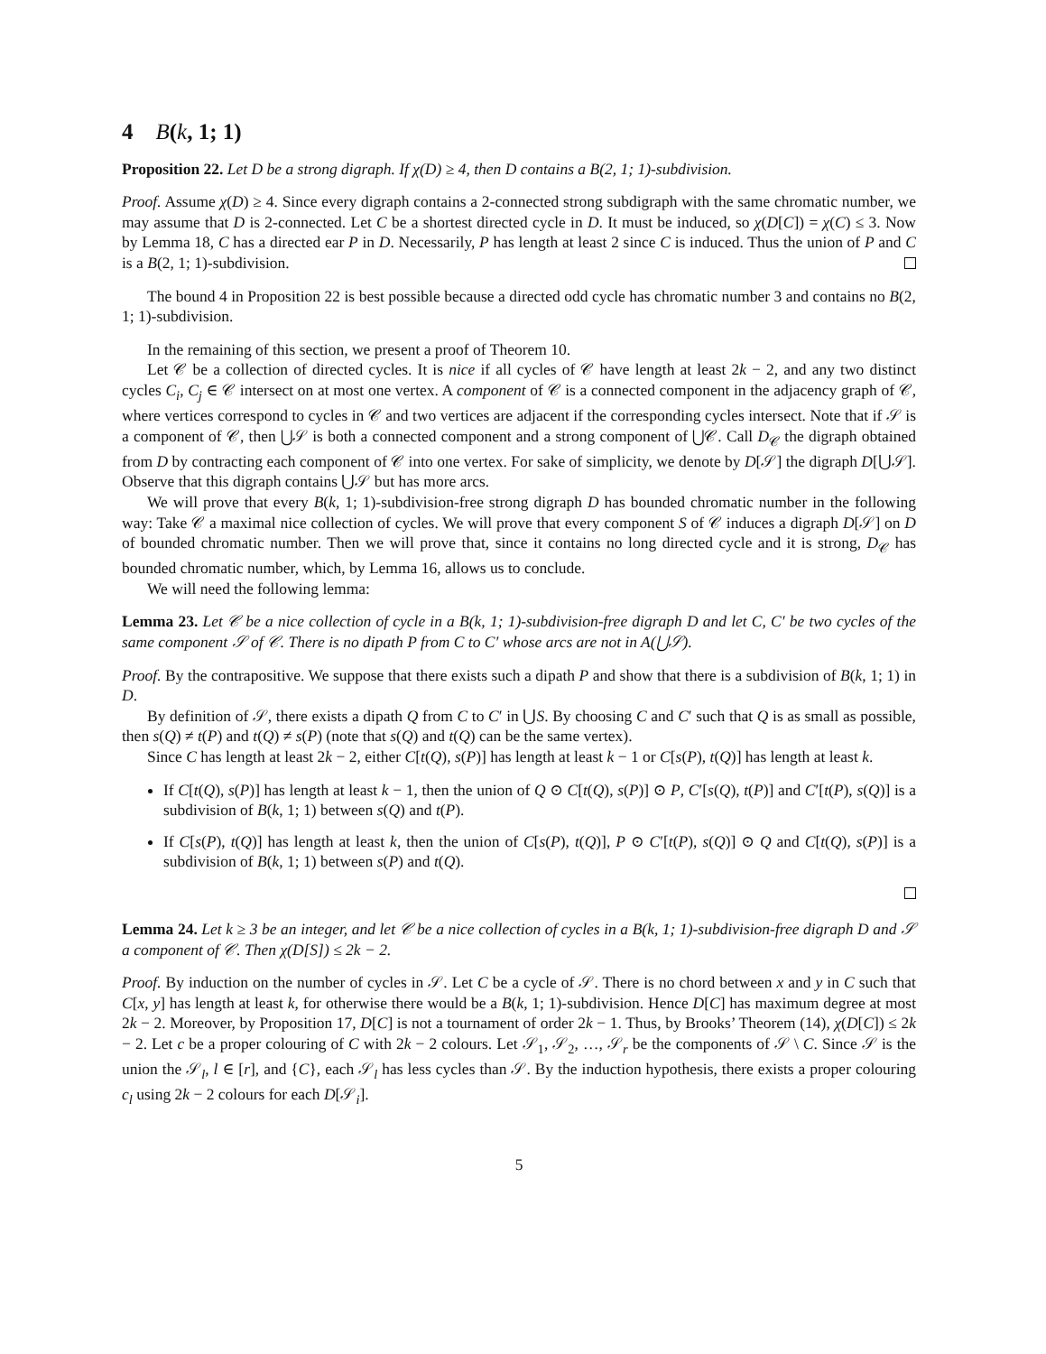4 B(k, 1; 1)
Proposition 22. Let D be a strong digraph. If χ(D) ≥ 4, then D contains a B(2, 1; 1)-subdivision.
Proof. Assume χ(D) ≥ 4. Since every digraph contains a 2-connected strong subdigraph with the same chromatic number, we may assume that D is 2-connected. Let C be a shortest directed cycle in D. It must be induced, so χ(D[C]) = χ(C) ≤ 3. Now by Lemma 18, C has a directed ear P in D. Necessarily, P has length at least 2 since C is induced. Thus the union of P and C is a B(2, 1; 1)-subdivision.
The bound 4 in Proposition 22 is best possible because a directed odd cycle has chromatic number 3 and contains no B(2, 1; 1)-subdivision.
In the remaining of this section, we present a proof of Theorem 10.
Let 𝒞 be a collection of directed cycles. It is nice if all cycles of 𝒞 have length at least 2k − 2, and any two distinct cycles C<sub>i</sub>, C<sub>j</sub> ∈ 𝒞 intersect on at most one vertex. A component of 𝒞 is a connected component in the adjacency graph of 𝒞, where vertices correspond to cycles in 𝒞 and two vertices are adjacent if the corresponding cycles intersect. Note that if 𝒮 is a component of 𝒞, then ⋃𝒮 is both a connected component and a strong component of ⋃𝒞. Call D<sub>𝒞</sub> the digraph obtained from D by contracting each component of 𝒞 into one vertex. For sake of simplicity, we denote by D[𝒮] the digraph D[⋃𝒮]. Observe that this digraph contains ⋃𝒮 but has more arcs.
We will prove that every B(k, 1; 1)-subdivision-free strong digraph D has bounded chromatic number in the following way: Take 𝒞 a maximal nice collection of cycles. We will prove that every component S of 𝒞 induces a digraph D[𝒮] on D of bounded chromatic number. Then we will prove that, since it contains no long directed cycle and it is strong, D<sub>𝒞</sub> has bounded chromatic number, which, by Lemma 16, allows us to conclude.
We will need the following lemma:
Lemma 23. Let 𝒞 be a nice collection of cycle in a B(k, 1; 1)-subdivision-free digraph D and let C, C′ be two cycles of the same component 𝒮 of 𝒞. There is no dipath P from C to C′ whose arcs are not in A(⋃𝒮).
Proof. By the contrapositive. We suppose that there exists such a dipath P and show that there is a subdivision of B(k, 1; 1) in D.
By definition of 𝒮, there exists a dipath Q from C to C′ in ⋃S. By choosing C and C′ such that Q is as small as possible, then s(Q) ≠ t(P) and t(Q) ≠ s(P) (note that s(Q) and t(Q) can be the same vertex).
Since C has length at least 2k − 2, either C[t(Q), s(P)] has length at least k − 1 or C[s(P), t(Q)] has length at least k.
If C[t(Q), s(P)] has length at least k − 1, then the union of Q ⊙ C[t(Q), s(P)] ⊙ P, C′[s(Q), t(P)] and C′[t(P), s(Q)] is a subdivision of B(k, 1; 1) between s(Q) and t(P).
If C[s(P), t(Q)] has length at least k, then the union of C[s(P), t(Q)], P ⊙ C′[t(P), s(Q)] ⊙ Q and C[t(Q), s(P)] is a subdivision of B(k, 1; 1) between s(P) and t(Q).
Lemma 24. Let k ≥ 3 be an integer, and let 𝒞 be a nice collection of cycles in a B(k, 1; 1)-subdivision-free digraph D and 𝒮 a component of 𝒞. Then χ(D[S]) ≤ 2k − 2.
Proof. By induction on the number of cycles in 𝒮. Let C be a cycle of 𝒮. There is no chord between x and y in C such that C[x, y] has length at least k, for otherwise there would be a B(k, 1; 1)-subdivision. Hence D[C] has maximum degree at most 2k − 2. Moreover, by Proposition 17, D[C] is not a tournament of order 2k − 1. Thus, by Brooks’ Theorem (14), χ(D[C]) ≤ 2k − 2. Let c be a proper colouring of C with 2k − 2 colours. Let 𝒮<sub>1</sub>, 𝒮<sub>2</sub>, …, 𝒮<sub>r</sub> be the components of 𝒮 \ C. Since 𝒮 is the union the 𝒮<sub>l</sub>, l ∈ [r], and {C}, each 𝒮<sub>l</sub> has less cycles than 𝒮. By the induction hypothesis, there exists a proper colouring c<sub>l</sub> using 2k − 2 colours for each D[𝒮<sub>i</sub>].
5